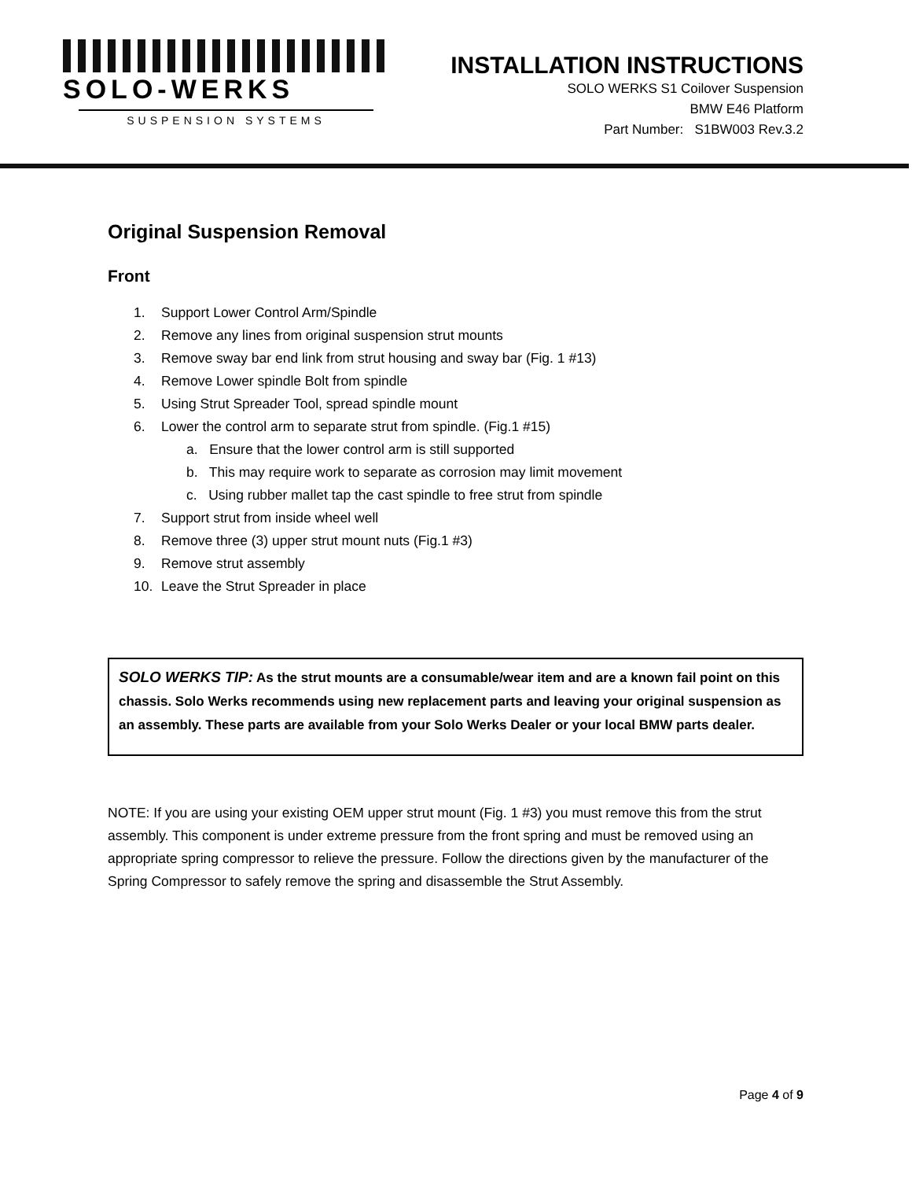SOLO-WERKS
SUSPENSION SYSTEMS
INSTALLATION INSTRUCTIONS
SOLO WERKS S1 Coilover Suspension
BMW E46 Platform
Part Number: S1BW003 Rev.3.2
Original Suspension Removal
Front
1. Support Lower Control Arm/Spindle
2. Remove any lines from original suspension strut mounts
3. Remove sway bar end link from strut housing and sway bar (Fig. 1 #13)
4. Remove Lower spindle Bolt from spindle
5. Using Strut Spreader Tool, spread spindle mount
6. Lower the control arm to separate strut from spindle. (Fig.1 #15)
a. Ensure that the lower control arm is still supported
b. This may require work to separate as corrosion may limit movement
c. Using rubber mallet tap the cast spindle to free strut from spindle
7. Support strut from inside wheel well
8. Remove three (3) upper strut mount nuts (Fig.1 #3)
9. Remove strut assembly
10. Leave the Strut Spreader in place
SOLO WERKS TIP: As the strut mounts are a consumable/wear item and are a known fail point on this chassis. Solo Werks recommends using new replacement parts and leaving your original suspension as an assembly. These parts are available from your Solo Werks Dealer or your local BMW parts dealer.
NOTE: If you are using your existing OEM upper strut mount (Fig. 1 #3) you must remove this from the strut assembly. This component is under extreme pressure from the front spring and must be removed using an appropriate spring compressor to relieve the pressure. Follow the directions given by the manufacturer of the Spring Compressor to safely remove the spring and disassemble the Strut Assembly.
Page 4 of 9